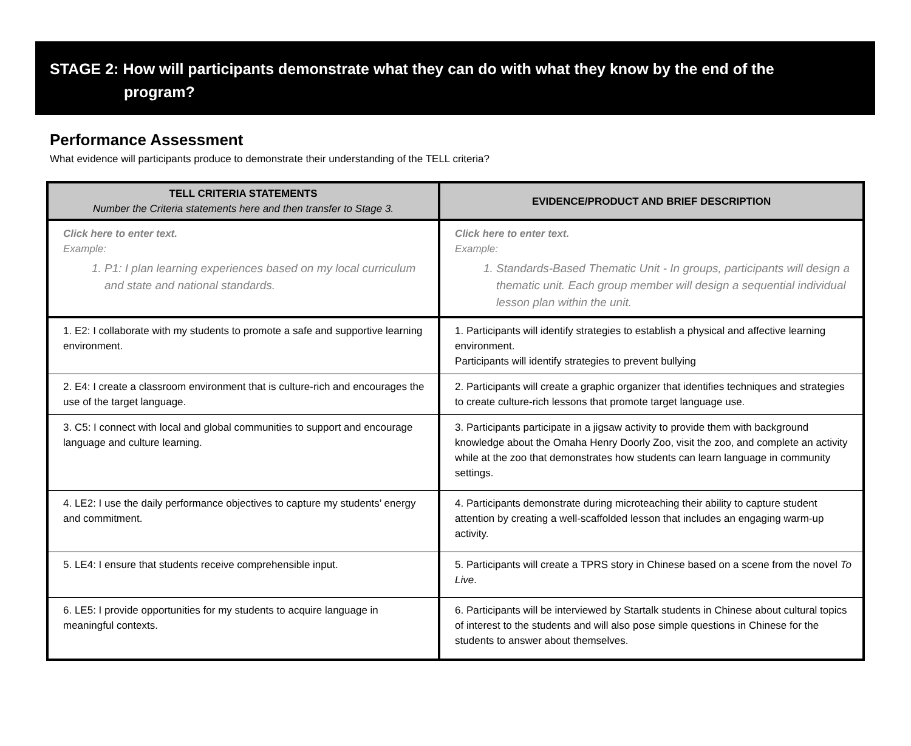STAGE 2: How will participants demonstrate what they can do with what they know by the end of the
program?
Performance Assessment
What evidence will participants produce to demonstrate their understanding of the TELL criteria?
| TELL CRITERIA STATEMENTS Number the Criteria statements here and then transfer to Stage 3. | EVIDENCE/PRODUCT AND BRIEF DESCRIPTION |
| --- | --- |
| Click here to enter text. Example: 1. P1: I plan learning experiences based on my local curriculum and state and national standards. | Click here to enter text. Example: 1. Standards-Based Thematic Unit - In groups, participants will design a thematic unit. Each group member will design a sequential individual lesson plan within the unit. |
| 1. E2: I collaborate with my students to promote a safe and supportive learning environment. | 1. Participants will identify strategies to establish a physical and affective learning environment. Participants will identify strategies to prevent bullying |
| 2. E4: I create a classroom environment that is culture-rich and encourages the use of the target language. | 2. Participants will create a graphic organizer that identifies techniques and strategies to create culture-rich lessons that promote target language use. |
| 3. C5: I connect with local and global communities to support and encourage language and culture learning. | 3. Participants participate in a jigsaw activity to provide them with background knowledge about the Omaha Henry Doorly Zoo, visit the zoo, and complete an activity while at the zoo that demonstrates how students can learn language in community settings. |
| 4. LE2: I use the daily performance objectives to capture my students’ energy and commitment. | 4. Participants demonstrate during microteaching their ability to capture student attention by creating a well-scaffolded lesson that includes an engaging warm-up activity. |
| 5. LE4: I ensure that students receive comprehensible input. | 5. Participants will create a TPRS story in Chinese based on a scene from the novel To Live . |
| 6. LE5: I provide opportunities for my students to acquire language in meaningful contexts. | 6. Participants will be interviewed by Startalk students in Chinese about cultural topics of interest to the students and will also pose simple questions in Chinese for the students to answer about themselves. |